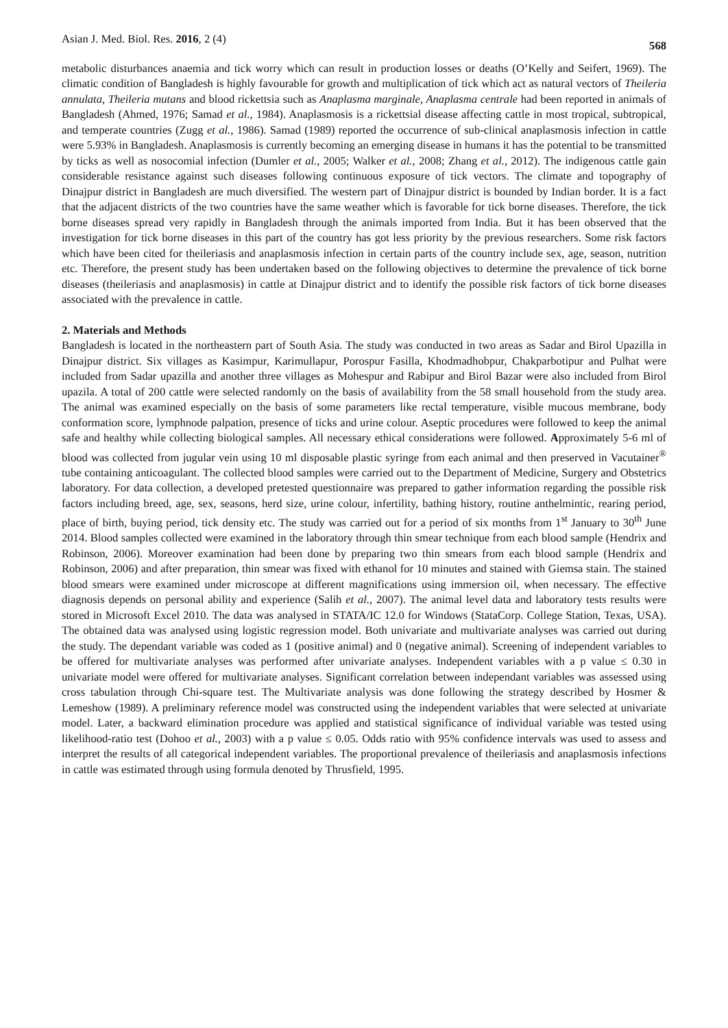Asian J. Med. Biol. Res. 2016, 2 (4) 568
metabolic disturbances anaemia and tick worry which can result in production losses or deaths (O’Kelly and Seifert, 1969). The climatic condition of Bangladesh is highly favourable for growth and multiplication of tick which act as natural vectors of Theileria annulata, Theileria mutans and blood rickettsia such as Anaplasma marginale, Anaplasma centrale had been reported in animals of Bangladesh (Ahmed, 1976; Samad et al., 1984). Anaplasmosis is a rickettsial disease affecting cattle in most tropical, subtropical, and temperate countries (Zugg et al., 1986). Samad (1989) reported the occurrence of sub-clinical anaplasmosis infection in cattle were 5.93% in Bangladesh. Anaplasmosis is currently becoming an emerging disease in humans it has the potential to be transmitted by ticks as well as nosocomial infection (Dumler et al., 2005; Walker et al., 2008; Zhang et al., 2012). The indigenous cattle gain considerable resistance against such diseases following continuous exposure of tick vectors. The climate and topography of Dinajpur district in Bangladesh are much diversified. The western part of Dinajpur district is bounded by Indian border. It is a fact that the adjacent districts of the two countries have the same weather which is favorable for tick borne diseases. Therefore, the tick borne diseases spread very rapidly in Bangladesh through the animals imported from India. But it has been observed that the investigation for tick borne diseases in this part of the country has got less priority by the previous researchers. Some risk factors which have been cited for theileriasis and anaplasmosis infection in certain parts of the country include sex, age, season, nutrition etc. Therefore, the present study has been undertaken based on the following objectives to determine the prevalence of tick borne diseases (theileriasis and anaplasmosis) in cattle at Dinajpur district and to identify the possible risk factors of tick borne diseases associated with the prevalence in cattle.
2. Materials and Methods
Bangladesh is located in the northeastern part of South Asia. The study was conducted in two areas as Sadar and Birol Upazilla in Dinajpur district. Six villages as Kasimpur, Karimullapur, Porospur Fasilla, Khodmadhobpur, Chakparbotipur and Pulhat were included from Sadar upazilla and another three villages as Mohespur and Rabipur and Birol Bazar were also included from Birol upazila. A total of 200 cattle were selected randomly on the basis of availability from the 58 small household from the study area. The animal was examined especially on the basis of some parameters like rectal temperature, visible mucous membrane, body conformation score, lymphnode palpation, presence of ticks and urine colour. Aseptic procedures were followed to keep the animal safe and healthy while collecting biological samples. All necessary ethical considerations were followed. Approximately 5-6 ml of blood was collected from jugular vein using 10 ml disposable plastic syringe from each animal and then preserved in Vacutainer<sup>®</sup> tube containing anticoagulant. The collected blood samples were carried out to the Department of Medicine, Surgery and Obstetrics laboratory. For data collection, a developed pretested questionnaire was prepared to gather information regarding the possible risk factors including breed, age, sex, seasons, herd size, urine colour, infertility, bathing history, routine anthelmintic, rearing period, place of birth, buying period, tick density etc. The study was carried out for a period of six months from 1<sup>st</sup> January to 30<sup>th</sup> June 2014. Blood samples collected were examined in the laboratory through thin smear technique from each blood sample (Hendrix and Robinson, 2006). Moreover examination had been done by preparing two thin smears from each blood sample (Hendrix and Robinson, 2006) and after preparation, thin smear was fixed with ethanol for 10 minutes and stained with Giemsa stain. The stained blood smears were examined under microscope at different magnifications using immersion oil, when necessary. The effective diagnosis depends on personal ability and experience (Salih et al., 2007). The animal level data and laboratory tests results were stored in Microsoft Excel 2010. The data was analysed in STATA/IC 12.0 for Windows (StataCorp. College Station, Texas, USA). The obtained data was analysed using logistic regression model. Both univariate and multivariate analyses was carried out during the study. The dependant variable was coded as 1 (positive animal) and 0 (negative animal). Screening of independent variables to be offered for multivariate analyses was performed after univariate analyses. Independent variables with a p value ≤ 0.30 in univariate model were offered for multivariate analyses. Significant correlation between independant variables was assessed using cross tabulation through Chi-square test. The Multivariate analysis was done following the strategy described by Hosmer & Lemeshow (1989). A preliminary reference model was constructed using the independent variables that were selected at univariate model. Later, a backward elimination procedure was applied and statistical significance of individual variable was tested using likelihood-ratio test (Dohoo et al., 2003) with a p value ≤ 0.05. Odds ratio with 95% confidence intervals was used to assess and interpret the results of all categorical independent variables. The proportional prevalence of theileriasis and anaplasmosis infections in cattle was estimated through using formula denoted by Thrusfield, 1995.